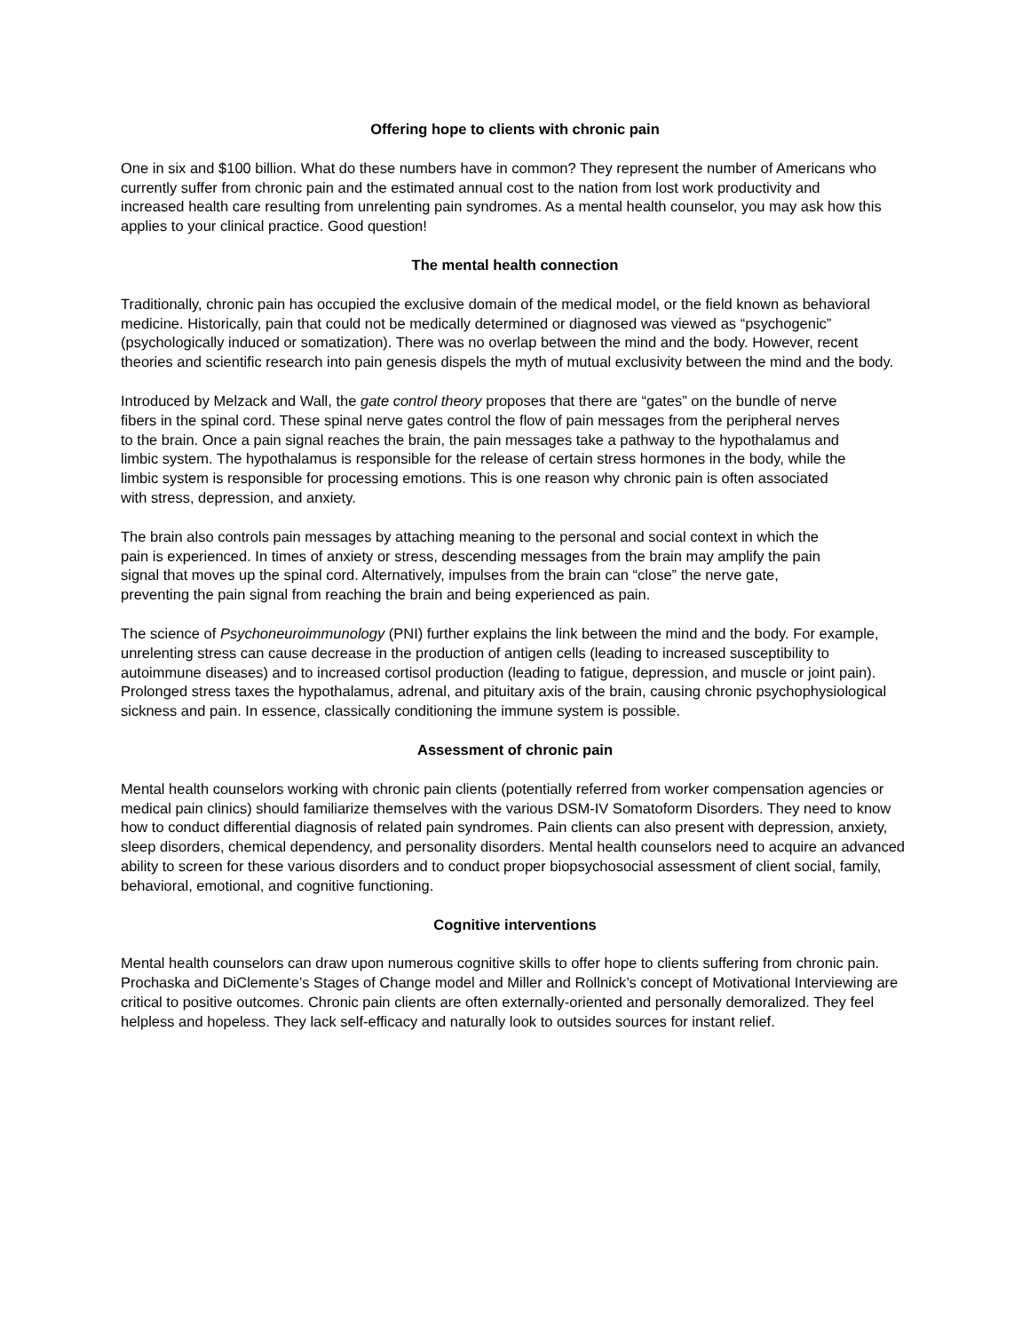Offering hope to clients with chronic pain
One in six and $100 billion. What do these numbers have in common? They represent the number of Americans who currently suffer from chronic pain and the estimated annual cost to the nation from lost work productivity and increased health care resulting from unrelenting pain syndromes. As a mental health counselor, you may ask how this applies to your clinical practice. Good question!
The mental health connection
Traditionally, chronic pain has occupied the exclusive domain of the medical model, or the field known as behavioral medicine. Historically, pain that could not be medically determined or diagnosed was viewed as “psychogenic” (psychologically induced or somatization). There was no overlap between the mind and the body. However, recent theories and scientific research into pain genesis dispels the myth of mutual exclusivity between the mind and the body.
Introduced by Melzack and Wall, the gate control theory proposes that there are “gates” on the bundle of nerve fibers in the spinal cord. These spinal nerve gates control the flow of pain messages from the peripheral nerves to the brain. Once a pain signal reaches the brain, the pain messages take a pathway to the hypothalamus and limbic system. The hypothalamus is responsible for the release of certain stress hormones in the body, while the limbic system is responsible for processing emotions. This is one reason why chronic pain is often associated with stress, depression, and anxiety.
The brain also controls pain messages by attaching meaning to the personal and social context in which the pain is experienced. In times of anxiety or stress, descending messages from the brain may amplify the pain signal that moves up the spinal cord. Alternatively, impulses from the brain can “close” the nerve gate, preventing the pain signal from reaching the brain and being experienced as pain.
The science of Psychoneuroimmunology (PNI) further explains the link between the mind and the body. For example, unrelenting stress can cause decrease in the production of antigen cells (leading to increased susceptibility to autoimmune diseases) and to increased cortisol production (leading to fatigue, depression, and muscle or joint pain). Prolonged stress taxes the hypothalamus, adrenal, and pituitary axis of the brain, causing chronic psychophysiological sickness and pain. In essence, classically conditioning the immune system is possible.
Assessment of chronic pain
Mental health counselors working with chronic pain clients (potentially referred from worker compensation agencies or medical pain clinics) should familiarize themselves with the various DSM-IV Somatoform Disorders. They need to know how to conduct differential diagnosis of related pain syndromes. Pain clients can also present with depression, anxiety, sleep disorders, chemical dependency, and personality disorders. Mental health counselors need to acquire an advanced ability to screen for these various disorders and to conduct proper biopsychosocial assessment of client social, family, behavioral, emotional, and cognitive functioning.
Cognitive interventions
Mental health counselors can draw upon numerous cognitive skills to offer hope to clients suffering from chronic pain. Prochaska and DiClemente’s Stages of Change model and Miller and Rollnick’s concept of Motivational Interviewing are critical to positive outcomes. Chronic pain clients are often externally-oriented and personally demoralized. They feel helpless and hopeless. They lack self-efficacy and naturally look to outsides sources for instant relief.